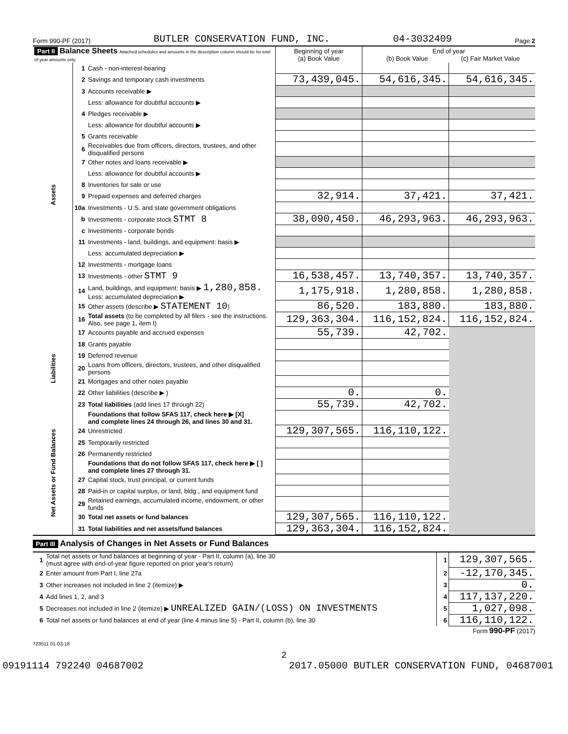Form 990-PF (2017) BUTLER CONSERVATION FUND, INC. 04-3032409 Page 2
| Part II Balance Sheets Attached schedules and amounts in the description column should be for end-of-year amounts only. | | | Beginning of year (a) Book Value | End of year (b) Book Value (c) Fair Market Value | |
| --- | --- | --- | --- | --- | --- |
| Assets | 1 | Cash - non-interest-bearing | | | |
| | 2 | Savings and temporary cash investments | 73,439,045. | 54,616,345. | 54,616,345. |
| | 3 | Accounts receivable ▶ | | | |
| | | Less: allowance for doubtful accounts ▶ | | | |
| | 4 | Pledges receivable ▶ | | | |
| | | Less: allowance for doubtful accounts ▶ | | | |
| | 5 | Grants receivable | | | |
| | 6 | Receivables due from officers, directors, trustees, and other disqualified persons | | | |
| | 7 | Other notes and loans receivable ▶ | | | |
| | | Less: allowance for doubtful accounts ▶ | | | |
| | 8 | Inventories for sale or use | | | |
| | 9 | Prepaid expenses and deferred charges | 32,914. | 37,421. | 37,421. |
| | 10a | Investments - U.S. and state government obligations | | | |
| | b | Investments - corporate stock STMT 8 | 38,090,450. | 46,293,963. | 46,293,963. |
| | c | Investments - corporate bonds | | | |
| | 11 | Investments - land, buildings, and equipment: basis ▶ | | | |
| | | Less: accumulated depreciation ▶ | | | |
| | 12 | Investments - mortgage loans | | | |
| | 13 | Investments - other STMT 9 | 16,538,457. | 13,740,357. | 13,740,357. |
| | 14 | Land, buildings, and equipment: basis ▶ 1,280,858. Less: accumulated depreciation ▶ | 1,175,918. | 1,280,858. | 1,280,858. |
| | 15 | Other assets (describe ▶ STATEMENT 10 ) | 86,520. | 183,880. | 183,880. |
| | 16 | Total assets (to be completed by all filers - see the instructions. Also, see page 1, item I) | 129,363,304. | 116,152,824. | 116,152,824. |
| Liabilities | 17 | Accounts payable and accrued expenses | 55,739. | 42,702. | |
| | 18 | Grants payable | | | |
| | 19 | Deferred revenue | | | |
| | 20 | Loans from officers, directors, trustees, and other disqualified persons | | | |
| | 21 | Mortgages and other notes payable | | | |
| | 22 | Other liabilities (describe ▶ ) | 0. | 0. | |
| | 23 | Total liabilities (add lines 17 through 22) | 55,739. | 42,702. | |
| Net Assets or Fund Balances | | Foundations that follow SFAS 117, check here ▶ [X] and complete lines 24 through 26, and lines 30 and 31. | | | |
| | 24 | Unrestricted | 129,307,565. | 116,110,122. | |
| | 25 | Temporarily restricted | | | |
| | 26 | Permanently restricted | | | |
| | | Foundations that do not follow SFAS 117, check here ▶ [ ] and complete lines 27 through 31. | | | |
| | 27 | Capital stock, trust principal, or current funds | | | |
| | 28 | Paid-in or capital surplus, or land, bldg., and equipment fund | | | |
| | 29 | Retained earnings, accumulated income, endowment, or other funds | | | |
| | 30 | Total net assets or fund balances | 129,307,565. | 116,110,122. | |
| | 31 | Total liabilities and net assets/fund balances | 129,363,304. | 116,152,824. | |
Part III Analysis of Changes in Net Assets or Fund Balances
| 1 | Total net assets or fund balances at beginning of year - Part II, column (a), line 30 (must agree with end-of-year figure reported on prior year's return) | 1 | 129,307,565. |
| 2 | Enter amount from Part I, line 27a | 2 | -12,170,345. |
| 3 | Other increases not included in line 2 (itemize) ▶ | 3 | 0. |
| 4 | Add lines 1, 2, and 3 | 4 | 117,137,220. |
| 5 | Decreases not included in line 2 (itemize) ▶ UNREALIZED GAIN/(LOSS) ON INVESTMENTS | 5 | 1,027,098. |
| 6 | Total net assets or fund balances at end of year (line 4 minus line 5) - Part II, column (b), line 30 | 6 | 116,110,122. |
Form 990-PF (2017)
723511 01-03-18
2
09191114 792240 04687002 2017.05000 BUTLER CONSERVATION FUND, 04687001